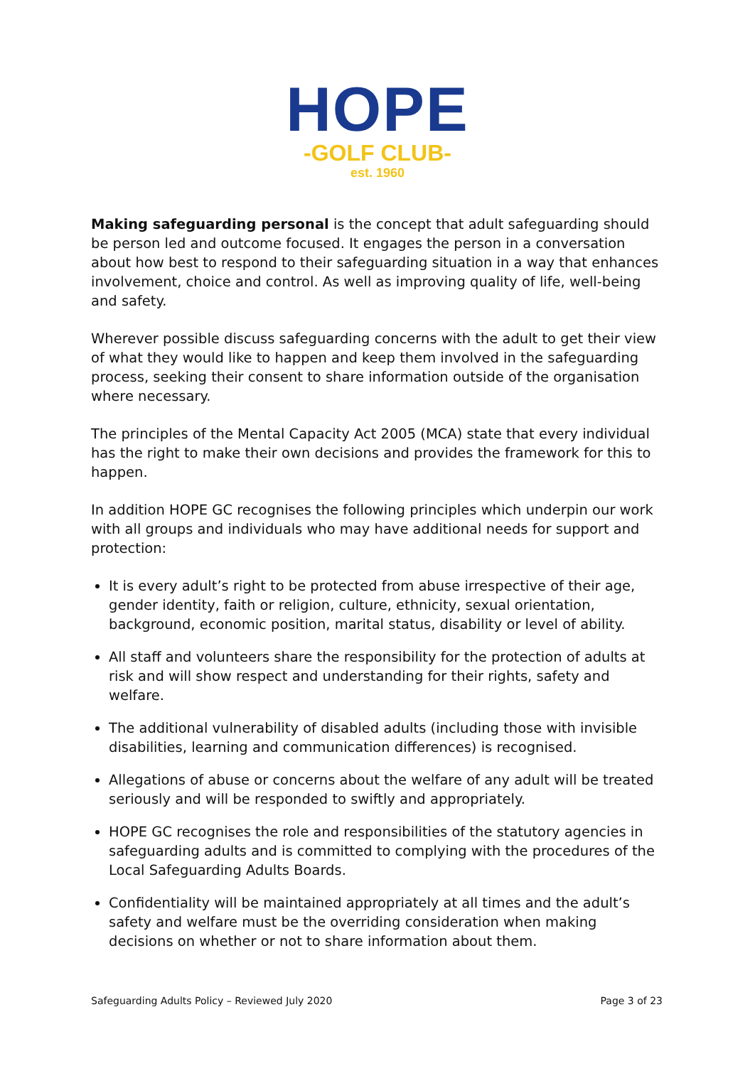HOPE
-GOLF CLUB-
est. 1960
Making safeguarding personal is the concept that adult safeguarding should be person led and outcome focused. It engages the person in a conversation about how best to respond to their safeguarding situation in a way that enhances involvement, choice and control. As well as improving quality of life, well-being and safety.
Wherever possible discuss safeguarding concerns with the adult to get their view of what they would like to happen and keep them involved in the safeguarding process, seeking their consent to share information outside of the organisation where necessary.
The principles of the Mental Capacity Act 2005 (MCA) state that every individual has the right to make their own decisions and provides the framework for this to happen.
In addition HOPE GC recognises the following principles which underpin our work with all groups and individuals who may have additional needs for support and protection:
It is every adult’s right to be protected from abuse irrespective of their age, gender identity, faith or religion, culture, ethnicity, sexual orientation, background, economic position, marital status, disability or level of ability.
All staff and volunteers share the responsibility for the protection of adults at risk and will show respect and understanding for their rights, safety and welfare.
The additional vulnerability of disabled adults (including those with invisible disabilities, learning and communication differences) is recognised.
Allegations of abuse or concerns about the welfare of any adult will be treated seriously and will be responded to swiftly and appropriately.
HOPE GC recognises the role and responsibilities of the statutory agencies in safeguarding adults and is committed to complying with the procedures of the Local Safeguarding Adults Boards.
Confidentiality will be maintained appropriately at all times and the adult’s safety and welfare must be the overriding consideration when making decisions on whether or not to share information about them.
Safeguarding Adults Policy – Reviewed July 2020 Page 3 of 23